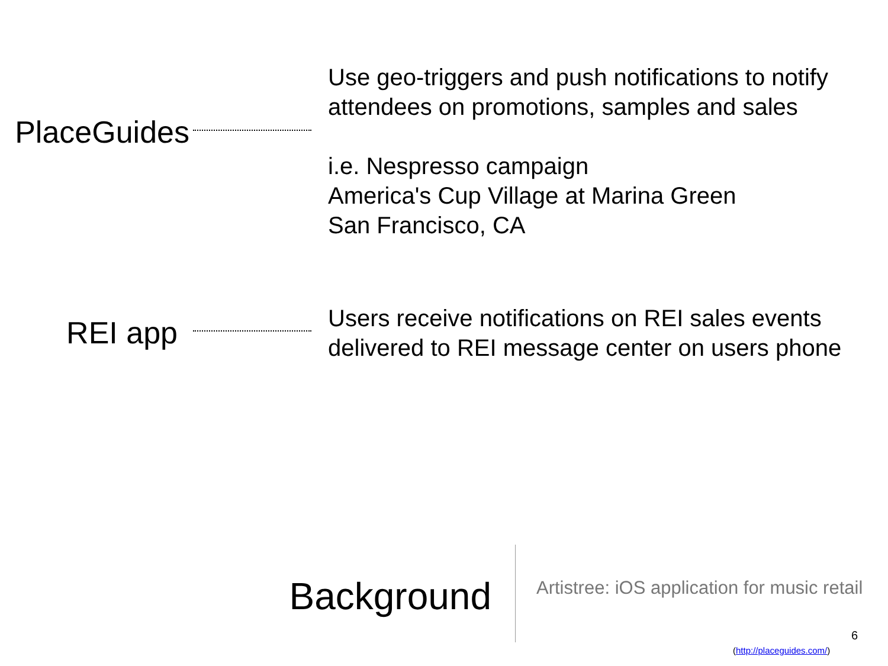PlaceGuides
Use geo-triggers and push notifications to notify
attendees on promotions, samples and sales
i.e. Nespresso campaign
America's Cup Village at Marina Green
San Francisco, CA
REI app
Users receive notifications on REI sales events
delivered to REI message center on users phone
Background
Artistree: iOS application for music retail
6
(http://placeguides.com/)